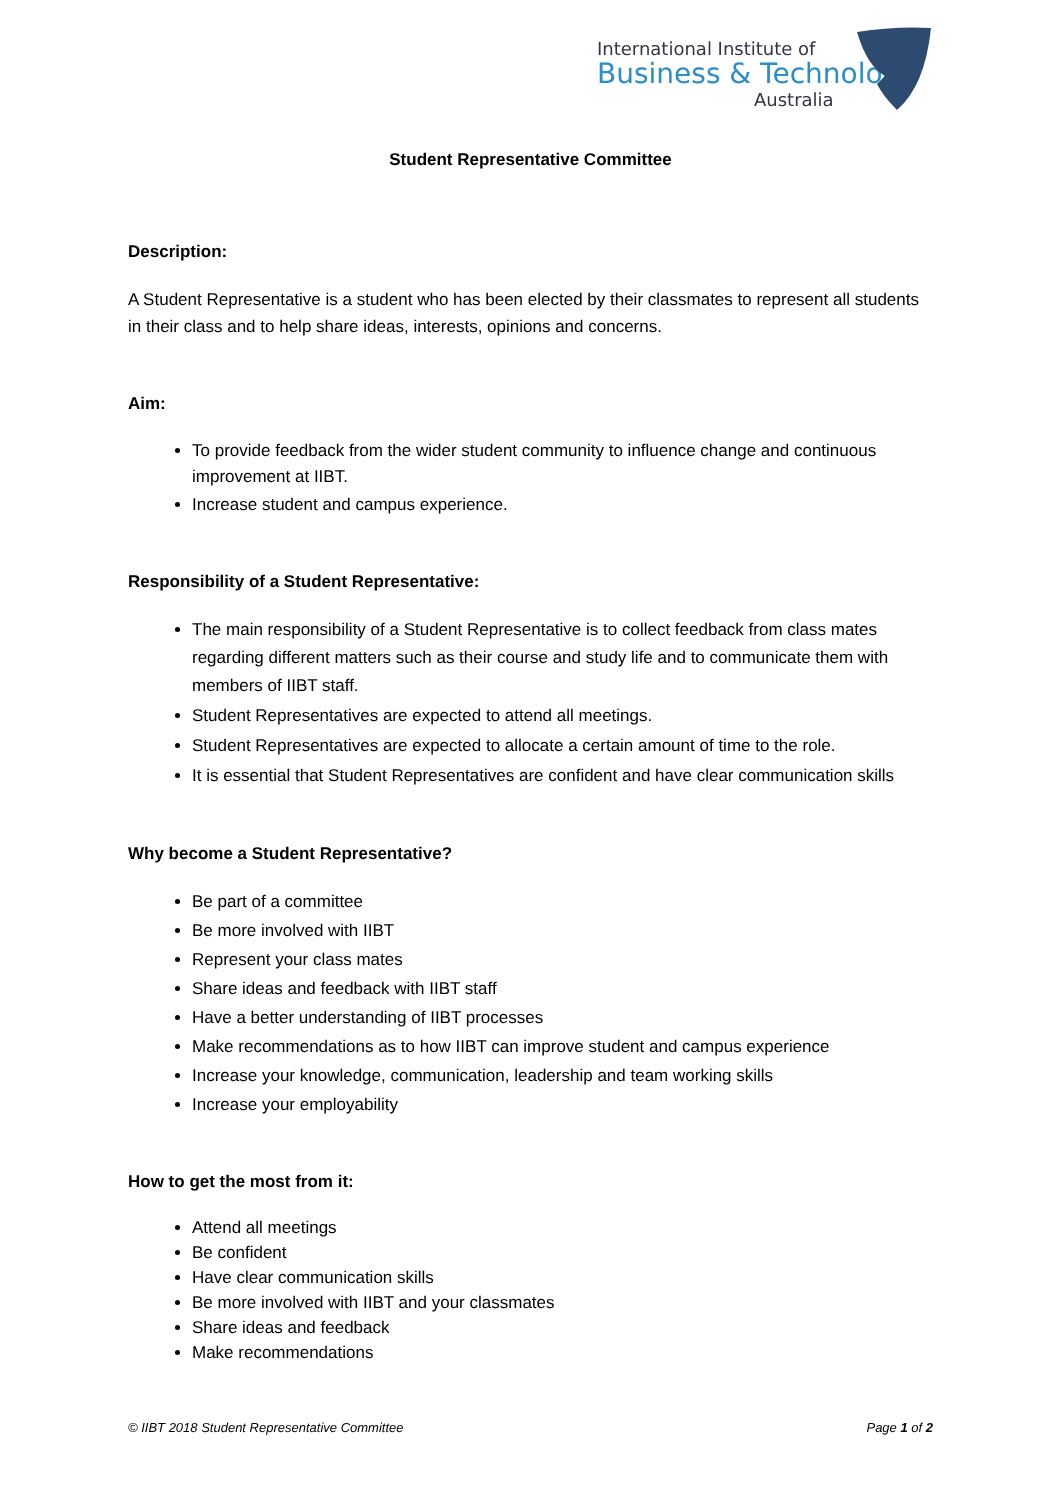International Institute of
Business & Technology
Australia
Student Representative Committee
Description:
A Student Representative is a student who has been elected by their classmates to represent all students in their class and to help share ideas, interests, opinions and concerns.
Aim:
To provide feedback from the wider student community to influence change and continuous improvement at IIBT.
Increase student and campus experience.
Responsibility of a Student Representative:
The main responsibility of a Student Representative is to collect feedback from class mates regarding different matters such as their course and study life and to communicate them with members of IIBT staff.
Student Representatives are expected to attend all meetings.
Student Representatives are expected to allocate a certain amount of time to the role.
It is essential that Student Representatives are confident and have clear communication skills
Why become a Student Representative?
Be part of a committee
Be more involved with IIBT
Represent your class mates
Share ideas and feedback with IIBT staff
Have a better understanding of IIBT processes
Make recommendations as to how IIBT can improve student and campus experience
Increase your knowledge, communication, leadership and team working skills
Increase your employability
How to get the most from it:
Attend all meetings
Be confident
Have clear communication skills
Be more involved with IIBT and your classmates
Share ideas and feedback
Make recommendations
© IIBT 2018 Student Representative Committee Page 1 of 2